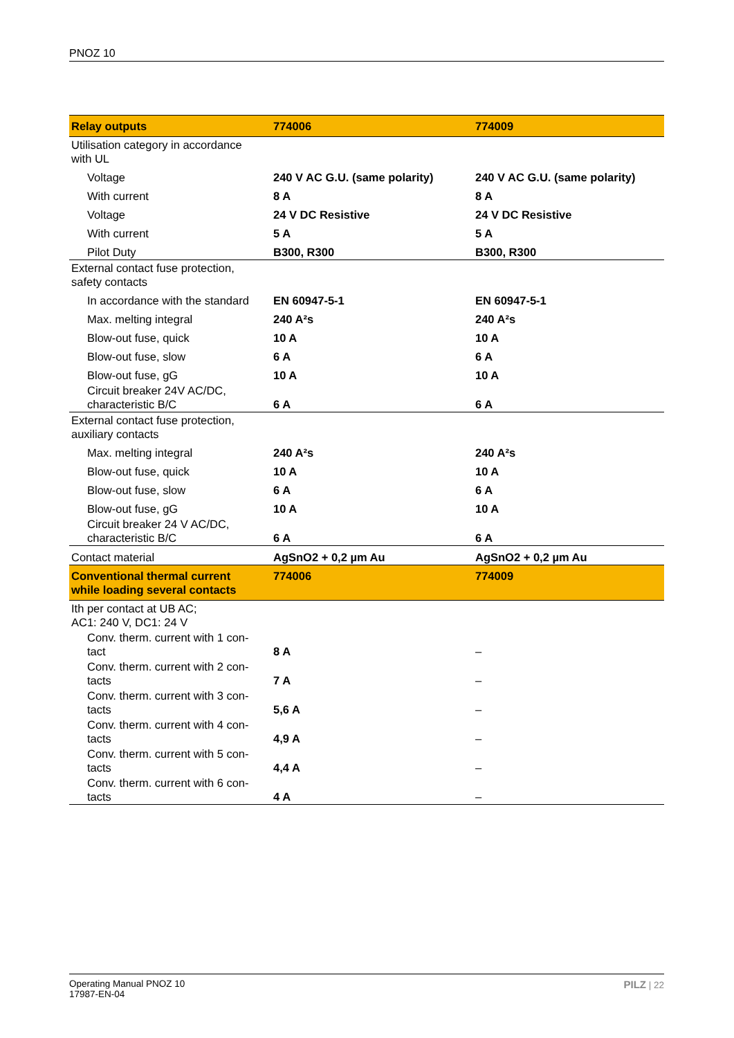PNOZ 10
| Relay outputs | 774006 | 774009 |
| --- | --- | --- |
| Utilisation category in accordance with UL | | |
| Voltage | 240 V AC G.U. (same polarity) | 240 V AC G.U. (same polarity) |
| With current | 8 A | 8 A |
| Voltage | 24 V DC Resistive | 24 V DC Resistive |
| With current | 5 A | 5 A |
| Pilot Duty | B300, R300 | B300, R300 |
| External contact fuse protection, safety contacts | | |
| In accordance with the standard | EN 60947-5-1 | EN 60947-5-1 |
| Max. melting integral | 240 A²s | 240 A²s |
| Blow-out fuse, quick | 10 A | 10 A |
| Blow-out fuse, slow | 6 A | 6 A |
| Blow-out fuse, gG | 10 A | 10 A |
| Circuit breaker 24V AC/DC, characteristic B/C | 6 A | 6 A |
| External contact fuse protection, auxiliary contacts | | |
| Max. melting integral | 240 A²s | 240 A²s |
| Blow-out fuse, quick | 10 A | 10 A |
| Blow-out fuse, slow | 6 A | 6 A |
| Blow-out fuse, gG | 10 A | 10 A |
| Circuit breaker 24 V AC/DC, characteristic B/C | 6 A | 6 A |
| Contact material | AgSnO2 + 0,2 µm Au | AgSnO2 + 0,2 µm Au |
| Conventional thermal current while loading several contacts | 774006 | 774009 |
| Ith per contact at UB AC; AC1: 240 V, DC1: 24 V | | |
| Conv. therm. current with 1 con- tact | 8 A | – |
| Conv. therm. current with 2 con- tacts | 7 A | – |
| Conv. therm. current with 3 con- tacts | 5,6 A | – |
| Conv. therm. current with 4 con- tacts | 4,9 A | – |
| Conv. therm. current with 5 con- tacts | 4,4 A | – |
| Conv. therm. current with 6 con- tacts | 4 A | – |
Operating Manual PNOZ 10
17987-EN-04
PILZ | 22